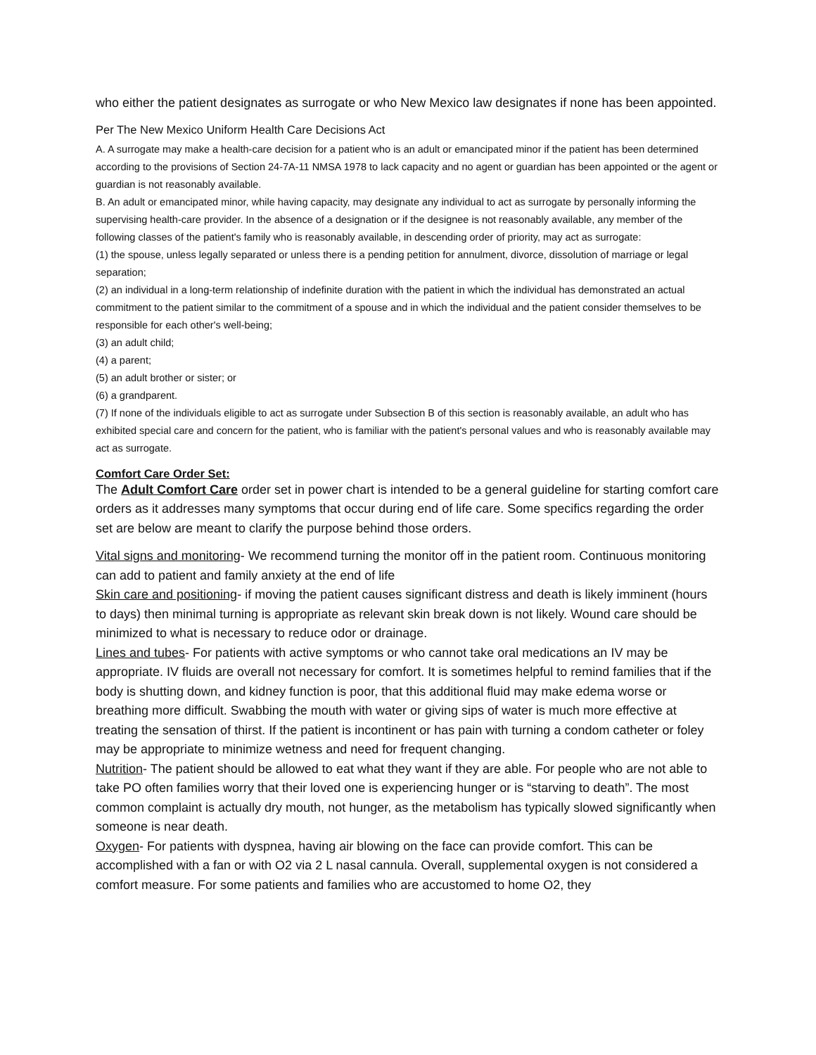who either the patient designates as surrogate or who New Mexico law designates if none has been appointed.
Per The New Mexico Uniform Health Care Decisions Act
A. A surrogate may make a health-care decision for a patient who is an adult or emancipated minor if the patient has been determined according to the provisions of Section 24-7A-11 NMSA 1978 to lack capacity and no agent or guardian has been appointed or the agent or guardian is not reasonably available.
B. An adult or emancipated minor, while having capacity, may designate any individual to act as surrogate by personally informing the supervising health-care provider. In the absence of a designation or if the designee is not reasonably available, any member of the following classes of the patient's family who is reasonably available, in descending order of priority, may act as surrogate:
(1) the spouse, unless legally separated or unless there is a pending petition for annulment, divorce, dissolution of marriage or legal separation;
(2) an individual in a long-term relationship of indefinite duration with the patient in which the individual has demonstrated an actual commitment to the patient similar to the commitment of a spouse and in which the individual and the patient consider themselves to be responsible for each other's well-being;
(3) an adult child;
(4) a parent;
(5) an adult brother or sister; or
(6) a grandparent.
(7) If none of the individuals eligible to act as surrogate under Subsection B of this section is reasonably available, an adult who has exhibited special care and concern for the patient, who is familiar with the patient's personal values and who is reasonably available may act as surrogate.
Comfort Care Order Set:
The Adult Comfort Care order set in power chart is intended to be a general guideline for starting comfort care orders as it addresses many symptoms that occur during end of life care. Some specifics regarding the order set are below are meant to clarify the purpose behind those orders.
Vital signs and monitoring- We recommend turning the monitor off in the patient room. Continuous monitoring can add to patient and family anxiety at the end of life
Skin care and positioning- if moving the patient causes significant distress and death is likely imminent (hours to days) then minimal turning is appropriate as relevant skin break down is not likely. Wound care should be minimized to what is necessary to reduce odor or drainage.
Lines and tubes- For patients with active symptoms or who cannot take oral medications an IV may be appropriate. IV fluids are overall not necessary for comfort. It is sometimes helpful to remind families that if the body is shutting down, and kidney function is poor, that this additional fluid may make edema worse or breathing more difficult. Swabbing the mouth with water or giving sips of water is much more effective at treating the sensation of thirst. If the patient is incontinent or has pain with turning a condom catheter or foley may be appropriate to minimize wetness and need for frequent changing.
Nutrition- The patient should be allowed to eat what they want if they are able. For people who are not able to take PO often families worry that their loved one is experiencing hunger or is “starving to death”. The most common complaint is actually dry mouth, not hunger, as the metabolism has typically slowed significantly when someone is near death.
Oxygen- For patients with dyspnea, having air blowing on the face can provide comfort. This can be accomplished with a fan or with O2 via 2 L nasal cannula. Overall, supplemental oxygen is not considered a comfort measure. For some patients and families who are accustomed to home O2, they